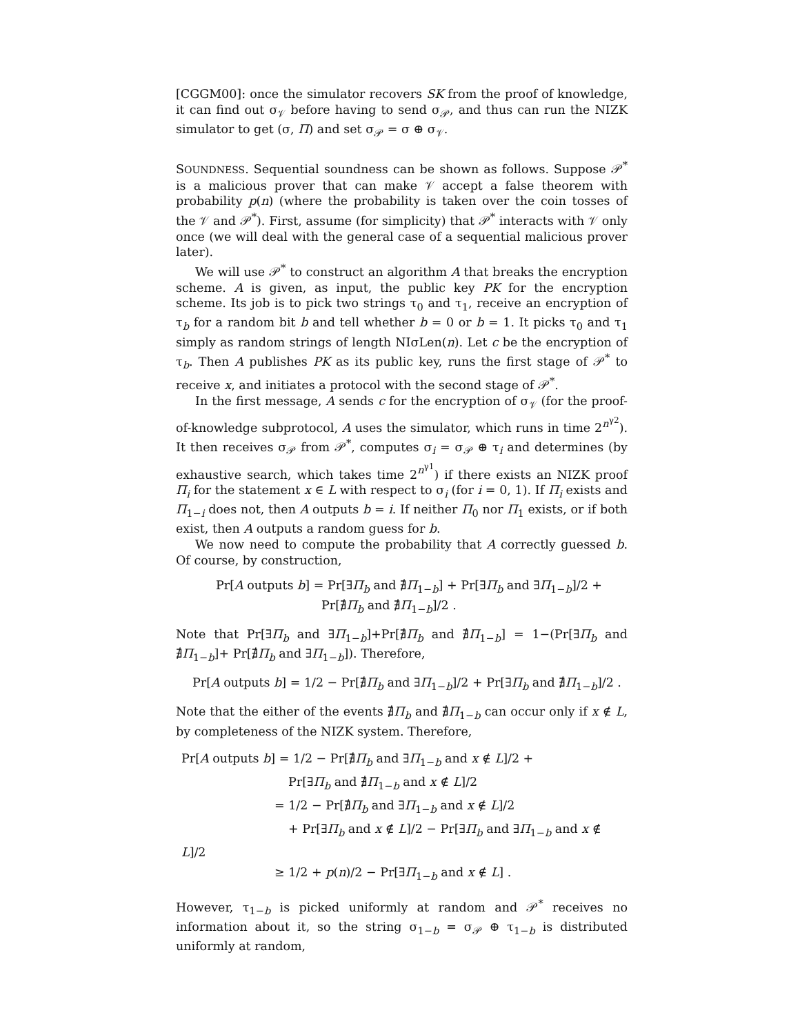[CGGM00]: once the simulator recovers SK from the proof of knowledge, it can find out σ<sub>𝒱</sub> before having to send σ<sub>𝒫</sub>, and thus can run the NIZK simulator to get (σ, Π) and set σ<sub>𝒫</sub> = σ ⊕ σ<sub>𝒱</sub>.
SOUNDNESS. Sequential soundness can be shown as follows. Suppose 𝒫<sup>*</sup> is a malicious prover that can make 𝒱 accept a false theorem with probability p(n) (where the probability is taken over the coin tosses of the 𝒱 and 𝒫<sup>*</sup>). First, assume (for simplicity) that 𝒫<sup>*</sup> interacts with 𝒱 only once (we will deal with the general case of a sequential malicious prover later).
We will use 𝒫<sup>*</sup> to construct an algorithm A that breaks the encryption scheme. A is given, as input, the public key PK for the encryption scheme. Its job is to pick two strings τ<sub>0</sub> and τ<sub>1</sub>, receive an encryption of τ<sub>b</sub> for a random bit b and tell whether b = 0 or b = 1. It picks τ<sub>0</sub> and τ<sub>1</sub> simply as random strings of length NIσLen(n). Let c be the encryption of τ<sub>b</sub>. Then A publishes PK as its public key, runs the first stage of 𝒫<sup>*</sup> to receive x, and initiates a protocol with the second stage of 𝒫<sup>*</sup>.
In the first message, A sends c for the encryption of σ<sub>𝒱</sub> (for the proof-of-knowledge subprotocol, A uses the simulator, which runs in time 2<sup>n<sup>γ2</sup></sup>). It then receives σ<sub>𝒫</sub> from 𝒫<sup>*</sup>, computes σ<sub>i</sub> = σ<sub>𝒫</sub> ⊕ τ<sub>i</sub> and determines (by exhaustive search, which takes time 2<sup>n<sup>γ1</sup></sup>) if there exists an NIZK proof Π<sub>i</sub> for the statement x ∈ L with respect to σ<sub>i</sub> (for i = 0, 1). If Π<sub>i</sub> exists and Π<sub>1−i</sub> does not, then A outputs b = i. If neither Π<sub>0</sub> nor Π<sub>1</sub> exists, or if both exist, then A outputs a random guess for b.
We now need to compute the probability that A correctly guessed b. Of course, by construction,
Pr[A outputs b] = Pr[∃Π<sub>b</sub> and ∄Π<sub>1−b</sub>] + Pr[∃Π<sub>b</sub> and ∃Π<sub>1−b</sub>]/2 +
Pr[∄Π<sub>b</sub> and ∄Π<sub>1−b</sub>]/2 .
Note that Pr[∃Π<sub>b</sub> and ∃Π<sub>1−b</sub>]+Pr[∄Π<sub>b</sub> and ∄Π<sub>1−b</sub>] = 1−(Pr[∃Π<sub>b</sub> and ∄Π<sub>1−b</sub>]+ Pr[∄Π<sub>b</sub> and ∃Π<sub>1−b</sub>]). Therefore,
Pr[A outputs b] = 1/2 − Pr[∄Π<sub>b</sub> and ∃Π<sub>1−b</sub>]/2 + Pr[∃Π<sub>b</sub> and ∄Π<sub>1−b</sub>]/2 .
Note that the either of the events ∄Π<sub>b</sub> and ∄Π<sub>1−b</sub> can occur only if x ∉ L, by completeness of the NIZK system. Therefore,
Pr[A outputs b] = 1/2 − Pr[∄Π<sub>b</sub> and ∃Π<sub>1−b</sub> and x ∉ L]/2 +
Pr[∃Π<sub>b</sub> and ∄Π<sub>1−b</sub> and x ∉ L]/2
= 1/2 − Pr[∄Π<sub>b</sub> and ∃Π<sub>1−b</sub> and x ∉ L]/2
+ Pr[∃Π<sub>b</sub> and x ∉ L]/2 − Pr[∃Π<sub>b</sub> and ∃Π<sub>1−b</sub> and x ∉ L]/2
≥ 1/2 + p(n)/2 − Pr[∃Π<sub>1−b</sub> and x ∉ L] .
However, τ<sub>1−b</sub> is picked uniformly at random and 𝒫<sup>*</sup> receives no information about it, so the string σ<sub>1−b</sub> = σ<sub>𝒫</sub> ⊕ τ<sub>1−b</sub> is distributed uniformly at random,